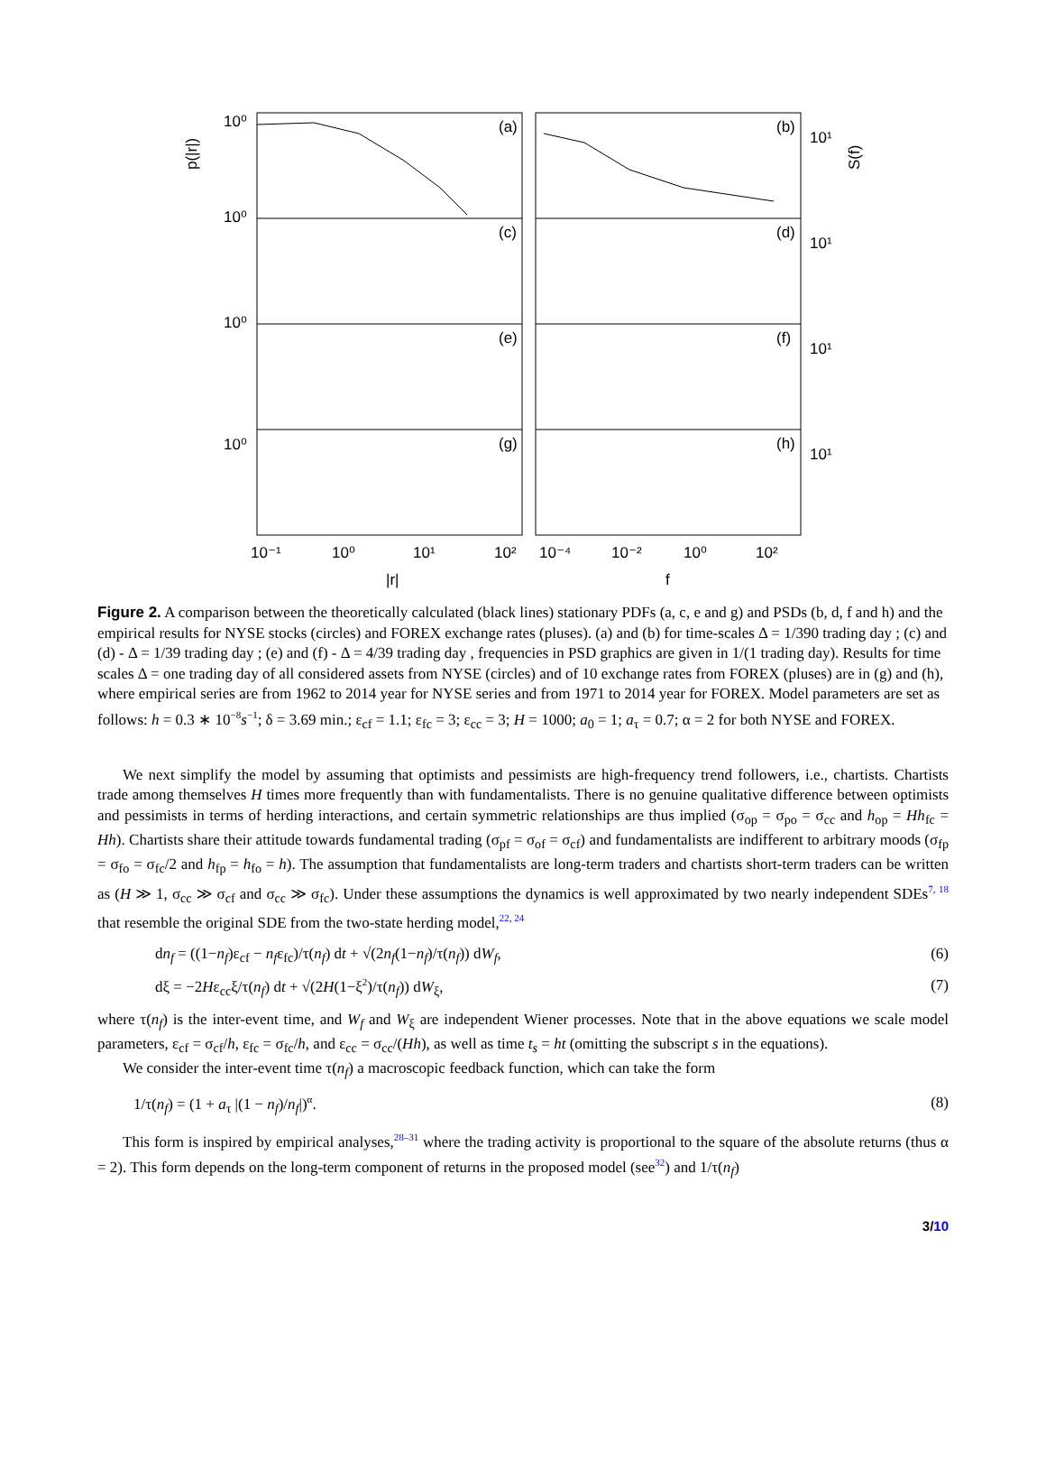(a)
(b)
(c)
(d)
(e)
(f)
(g)
(h)
10⁰
10⁰
10⁰
10⁰
10¹
10¹
10¹
10¹
p(|r|)
10⁻¹
10⁰
10¹
10²
10⁻⁴
10⁻²
10⁰
10²
|r|
f
S(f)
Figure 2. A comparison between the theoretically calculated (black lines) stationary PDFs (a, c, e and g) and PSDs (b, d, f and h) and the empirical results for NYSE stocks (circles) and FOREX exchange rates (pluses). (a) and (b) for time-scales Δ = 1/390 trading day ; (c) and (d) - Δ = 1/39 trading day ; (e) and (f) - Δ = 4/39 trading day , frequencies in PSD graphics are given in 1/(1 trading day). Results for time scales Δ = one trading day of all considered assets from NYSE (circles) and of 10 exchange rates from FOREX (pluses) are in (g) and (h), where empirical series are from 1962 to 2014 year for NYSE series and from 1971 to 2014 year for FOREX. Model parameters are set as follows: h = 0.3 ∗ 10<sup>−8</sup>s<sup>−1</sup>; δ = 3.69 min.; ε<sub>cf</sub> = 1.1; ε<sub>fc</sub> = 3; ε<sub>cc</sub> = 3; H = 1000; a<sub>0</sub> = 1; a<sub>τ</sub> = 0.7; α = 2 for both NYSE and FOREX.
We next simplify the model by assuming that optimists and pessimists are high-frequency trend followers, i.e., chartists. Chartists trade among themselves H times more frequently than with fundamentalists. There is no genuine qualitative difference between optimists and pessimists in terms of herding interactions, and certain symmetric relationships are thus implied (σ<sub>op</sub> = σ<sub>po</sub> = σ<sub>cc</sub> and h<sub>op</sub> = Hh<sub>fc</sub> = Hh). Chartists share their attitude towards fundamental trading (σ<sub>pf</sub> = σ<sub>of</sub> = σ<sub>cf</sub>) and fundamentalists are indifferent to arbitrary moods (σ<sub>fp</sub> = σ<sub>fo</sub> = σ<sub>fc</sub>/2 and h<sub>fp</sub> = h<sub>fo</sub> = h). The assumption that fundamentalists are long-term traders and chartists short-term traders can be written as (H ≫ 1, σ<sub>cc</sub> ≫ σ<sub>cf</sub> and σ<sub>cc</sub> ≫ σ<sub>fc</sub>). Under these assumptions the dynamics is well approximated by two nearly independent SDEs<sup>7, 18</sup> that resemble the original SDE from the two-state herding model,<sup>22, 24</sup>
dn<sub>f</sub> = ((1−n<sub>f</sub>)ε<sub>cf</sub> − n<sub>f</sub>ε<sub>fc</sub>)/τ(n<sub>f</sub>) dt + √(2n<sub>f</sub>(1−n<sub>f</sub>)/τ(n<sub>f</sub>)) dW<sub>f</sub>, (6)
dξ = −2Hε<sub>cc</sub>ξ/τ(n<sub>f</sub>) dt + √(2H(1−ξ<sup>2</sup>)/τ(n<sub>f</sub>)) dW<sub>ξ</sub>, (7)
where τ(n<sub>f</sub>) is the inter-event time, and W<sub>f</sub> and W<sub>ξ</sub> are independent Wiener processes. Note that in the above equations we scale model parameters, ε<sub>cf</sub> = σ<sub>cf</sub>/h, ε<sub>fc</sub> = σ<sub>fc</sub>/h, and ε<sub>cc</sub> = σ<sub>cc</sub>/(Hh), as well as time t<sub>s</sub> = ht (omitting the subscript s in the equations).
We consider the inter-event time τ(n<sub>f</sub>) a macroscopic feedback function, which can take the form
1/τ(n<sub>f</sub>) = (1 + a<sub>τ</sub> |(1 − n<sub>f</sub>)/n<sub>f</sub>|)<sup>α</sup>. (8)
This form is inspired by empirical analyses,<sup>28–31</sup> where the trading activity is proportional to the square of the absolute returns (thus α = 2). This form depends on the long-term component of returns in the proposed model (see<sup>32</sup>) and 1/τ(n<sub>f</sub>)
3/10